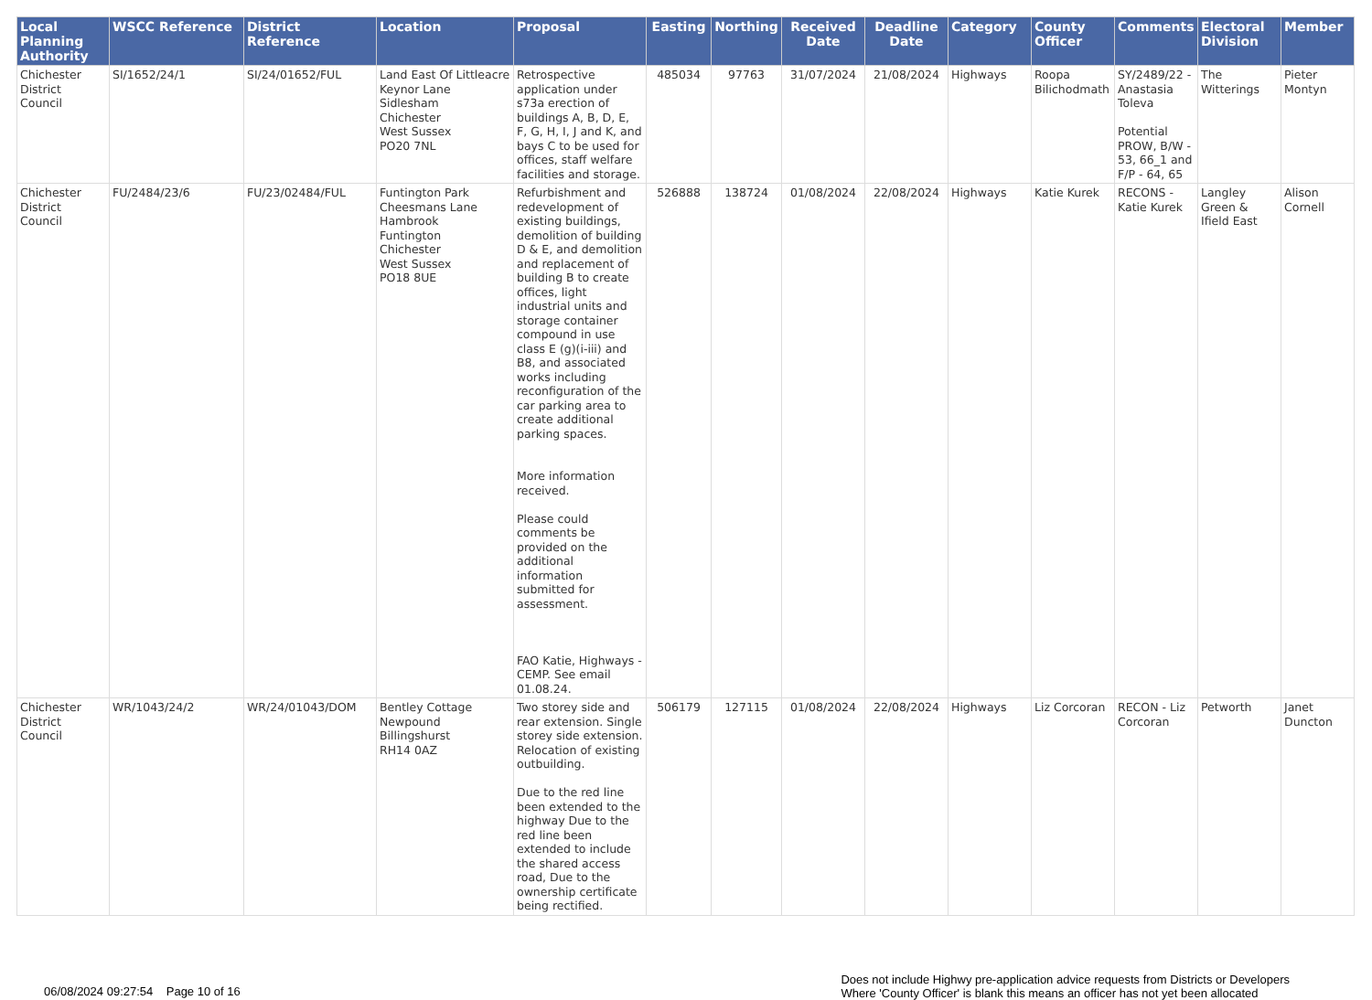| Local Planning Authority | WSCC Reference | District Reference | Location | Proposal | Easting | Northing | Received Date | Deadline Date | Category | County Officer | Comments | Electoral Division | Member |
| --- | --- | --- | --- | --- | --- | --- | --- | --- | --- | --- | --- | --- | --- |
| Chichester District Council | SI/1652/24/1 | SI/24/01652/FUL | Land East Of Littleacre Keynor Lane Sidlesham Chichester West Sussex PO20 7NL | Retrospective application under s73a erection of buildings A, B, D, E, F, G, H, I, J and K, and bays C to be used for offices, staff welfare facilities and storage. | 485034 | 97763 | 31/07/2024 | 21/08/2024 | Highways | Roopa Bilichodmath | SY/2489/22 - Anastasia Toleva Potential PROW, B/W - 53, 66_1 and F/P - 64, 65 | The Witterings | Pieter Montyn |
| Chichester District Council | FU/2484/23/6 | FU/23/02484/FUL | Funtington Park Cheesmans Lane Hambrook Funtington Chichester West Sussex PO18 8UE | Refurbishment and redevelopment of existing buildings, demolition of building D & E, and demolition and replacement of building B to create offices, light industrial units and storage container compound in use class E (g)(i-iii) and B8, and associated works including reconfiguration of the car parking area to create additional parking spaces. More information received. Please could comments be provided on the additional information submitted for assessment. FAO Katie, Highways - CEMP. See email 01.08.24. | 526888 | 138724 | 01/08/2024 | 22/08/2024 | Highways | Katie Kurek | RECONS - Katie Kurek | Langley Green & Ifield East | Alison Cornell |
| Chichester District Council | WR/1043/24/2 | WR/24/01043/DOM | Bentley Cottage Newpound Billingshurst RH14 0AZ | Two storey side and rear extension. Single storey side extension. Relocation of existing outbuilding. Due to the red line been extended to the highway Due to the red line been extended to include the shared access road, Due to the ownership certificate being rectified. | 506179 | 127115 | 01/08/2024 | 22/08/2024 | Highways | Liz Corcoran | RECON - Liz Corcoran | Petworth | Janet Duncton |
06/08/2024 09:27:54 Page 10 of 16
Does not include Highwy pre-application advice requests from Districts or Developers
Where 'County Officer' is blank this means an officer has not yet been allocated